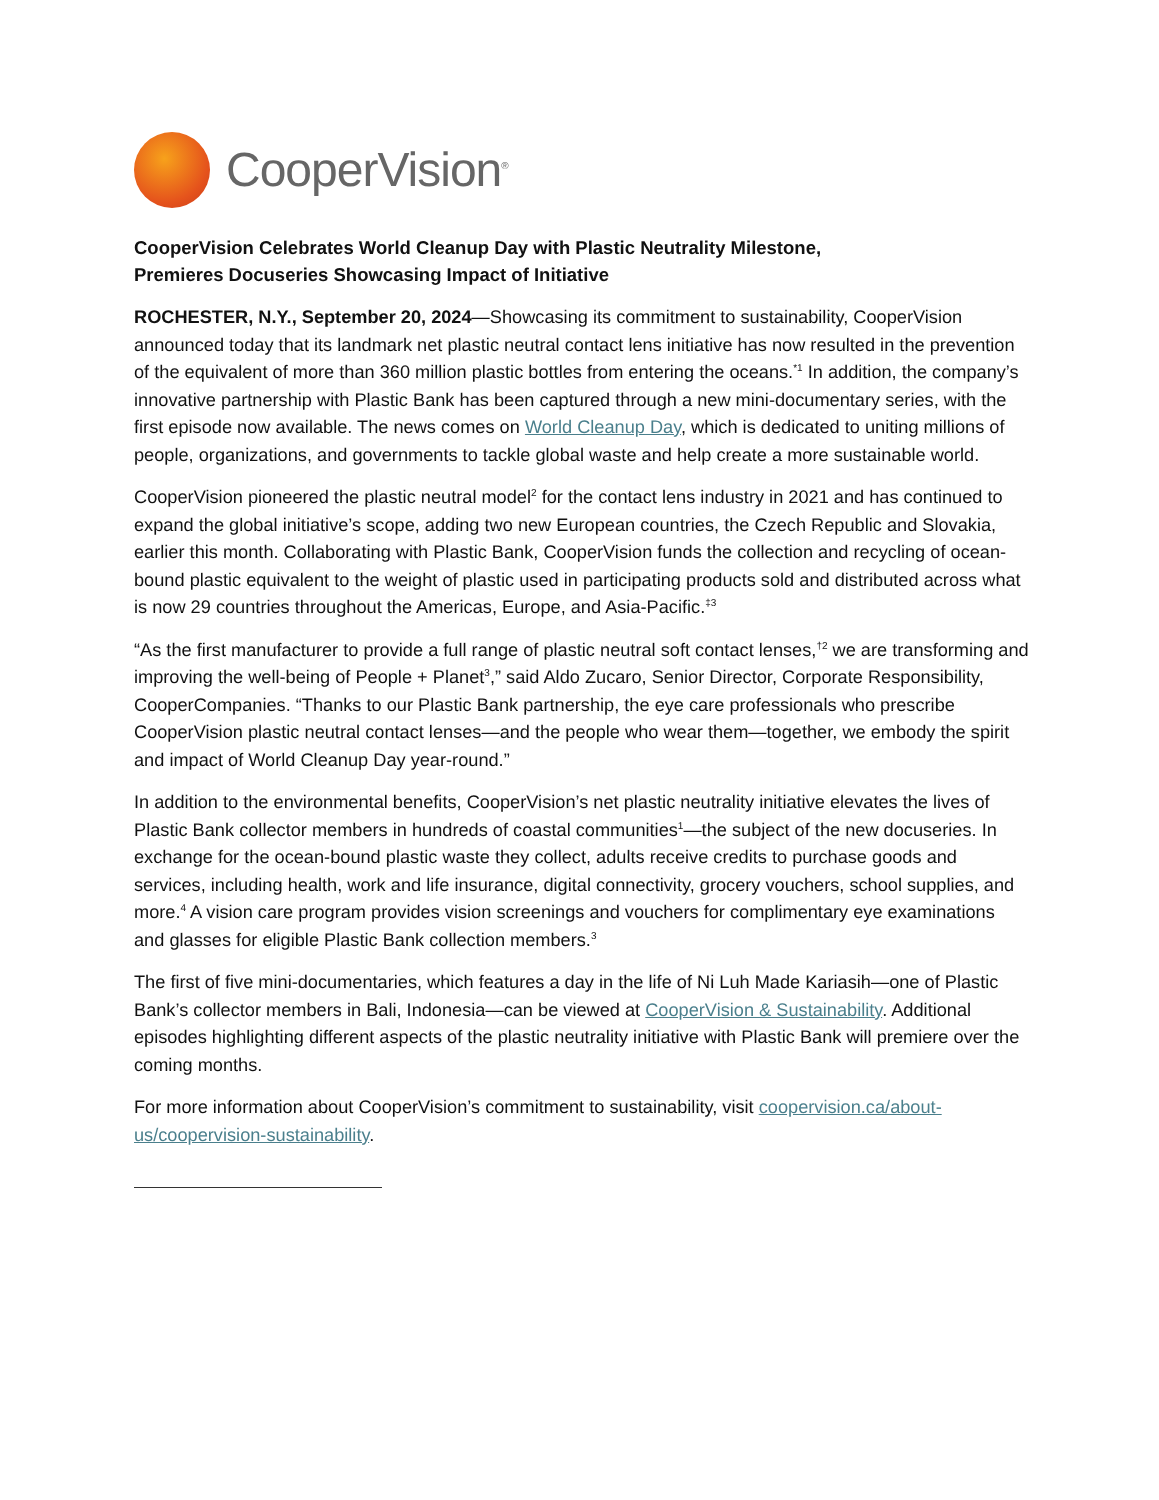CooperVision<sup>®</sup>
CooperVision Celebrates World Cleanup Day with Plastic Neutrality Milestone,
Premieres Docuseries Showcasing Impact of Initiative
ROCHESTER, N.Y., September 20, 2024—Showcasing its commitment to sustainability, CooperVision announced today that its landmark net plastic neutral contact lens initiative has now resulted in the prevention of the equivalent of more than 360 million plastic bottles from entering the oceans.<sup>*1</sup> In addition, the company’s innovative partnership with Plastic Bank has been captured through a new mini-documentary series, with the first episode now available. The news comes on World Cleanup Day, which is dedicated to uniting millions of people, organizations, and governments to tackle global waste and help create a more sustainable world.
CooperVision pioneered the plastic neutral model<sup>2</sup> for the contact lens industry in 2021 and has continued to expand the global initiative’s scope, adding two new European countries, the Czech Republic and Slovakia, earlier this month. Collaborating with Plastic Bank, CooperVision funds the collection and recycling of ocean-bound plastic equivalent to the weight of plastic used in participating products sold and distributed across what is now 29 countries throughout the Americas, Europe, and Asia-Pacific.<sup>‡3</sup>
“As the first manufacturer to provide a full range of plastic neutral soft contact lenses,<sup>†2</sup> we are transforming and improving the well-being of People + Planet<sup>3</sup>,” said Aldo Zucaro, Senior Director, Corporate Responsibility, CooperCompanies. “Thanks to our Plastic Bank partnership, the eye care professionals who prescribe CooperVision plastic neutral contact lenses—and the people who wear them—together, we embody the spirit and impact of World Cleanup Day year-round.”
In addition to the environmental benefits, CooperVision’s net plastic neutrality initiative elevates the lives of Plastic Bank collector members in hundreds of coastal communities<sup>1</sup>—the subject of the new docuseries. In exchange for the ocean-bound plastic waste they collect, adults receive credits to purchase goods and services, including health, work and life insurance, digital connectivity, grocery vouchers, school supplies, and more.<sup>4</sup> A vision care program provides vision screenings and vouchers for complimentary eye examinations and glasses for eligible Plastic Bank collection members.<sup>3</sup>
The first of five mini-documentaries, which features a day in the life of Ni Luh Made Kariasih—one of Plastic Bank’s collector members in Bali, Indonesia—can be viewed at CooperVision & Sustainability. Additional episodes highlighting different aspects of the plastic neutrality initiative with Plastic Bank will premiere over the coming months.
For more information about CooperVision’s commitment to sustainability, visit coopervision.ca/about-us/coopervision-sustainability.